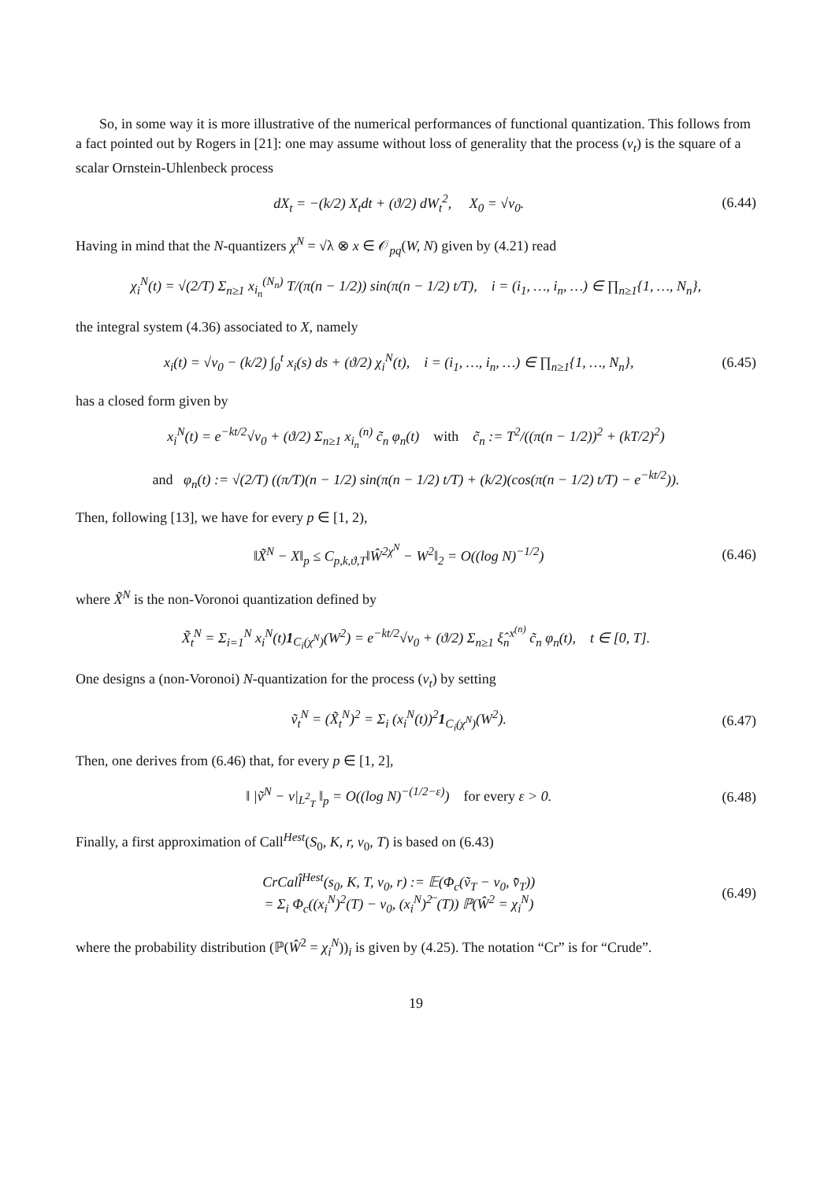So, in some way it is more illustrative of the numerical performances of functional quantization. This follows from a fact pointed out by Rogers in [21]: one may assume without loss of generality that the process (v<sub>t</sub>) is the square of a scalar Ornstein-Uhlenbeck process
dX<sub>t</sub> = −(k/2) X<sub>t</sub>dt + (ϑ/2) dW<sub>t</sub><sup>2</sup>, X<sub>0</sub> = √v<sub>0</sub>. (6.44)
Having in mind that the N-quantizers χ<sup>N</sup> = √λ ⊗ x ∈ 𝒪<sub>pq</sub>(W, N) given by (4.21) read
χ<sub>i</sub><sup>N</sup>(t) = √(2/T) Σ<sub>n≥1</sub> x<sub>i<sub>n</sub></sub><sup>(N<sub>n</sub>)</sup> T/(π(n − 1/2)) sin(π(n − 1/2) t/T), i = (i<sub>1</sub>, …, i<sub>n</sub>, …) ∈ ∏<sub>n≥1</sub>{1, …, N<sub>n</sub>},
the integral system (4.36) associated to X, namely
x<sub>i</sub>(t) = √v<sub>0</sub> − (k/2) ∫<sub>0</sub><sup>t</sup> x<sub>i</sub>(s) ds + (ϑ/2) χ<sub>i</sub><sup>N</sup>(t), i = (i<sub>1</sub>, …, i<sub>n</sub>, …) ∈ ∏<sub>n≥1</sub>{1, …, N<sub>n</sub>}, (6.45)
has a closed form given by
x<sub>i</sub><sup>N</sup>(t) = e<sup>−kt/2</sup>√v<sub>0</sub> + (ϑ/2) Σ<sub>n≥1</sub> x<sub>i<sub>n</sub></sub><sup>(n)</sup> c̃<sub>n</sub> φ<sub>n</sub>(t) with c̃<sub>n</sub> := T<sup>2</sup>/((π(n − 1/2))<sup>2</sup> + (kT/2)<sup>2</sup>)
and φ<sub>n</sub>(t) := √(2/T) ((π/T)(n − 1/2) sin(π(n − 1/2) t/T) + (k/2)(cos(π(n − 1/2) t/T) − e<sup>−kt/2</sup>)).
Then, following [13], we have for every p ∈ [1, 2),
‖X̃<sup>N</sup> − X‖<sub>p</sub> ≤ C<sub>p,k,ϑ,T</sub>‖Ŵ<sup>2</sup><sup>χ<sup>N</sup></sup> − W<sup>2</sup>‖<sub>2</sub> = O((log N)<sup>−1/2</sup>) (6.46)
where X̃<sup>N</sup> is the non-Voronoi quantization defined by
X̃<sub>t</sub><sup>N</sup> = Σ<sub>i=1</sub><sup>N</sup> x<sub>i</sub><sup>N</sup>(t)1<sub>C<sub>i</sub>(χ<sup>N</sup>)</sub>(W<sup>2</sup>) = e<sup>−kt/2</sup>√v<sub>0</sub> + (ϑ/2) Σ<sub>n≥1</sub> ξ̂<sub>n</sub><sup>x<sup>(n)</sup></sup> c̃<sub>n</sub> φ<sub>n</sub>(t), t ∈ [0, T].
One designs a (non-Voronoi) N-quantization for the process (v<sub>t</sub>) by setting
ṽ<sub>t</sub><sup>N</sup> = (X̃<sub>t</sub><sup>N</sup>)<sup>2</sup> = Σ<sub>i</sub> (x<sub>i</sub><sup>N</sup>(t))<sup>2</sup>1<sub>C<sub>i</sub>(χ<sup>N</sup>)</sub>(W<sup>2</sup>). (6.47)
Then, one derives from (6.46) that, for every p ∈ [1, 2],
‖ |ṽ<sup>N</sup> − v|<sub>L<sup>2</sup><sub>T</sub></sub> ‖<sub>p</sub> = O((log N)<sup>−(1/2−ε)</sup>) for every ε > 0. (6.48)
Finally, a first approximation of Call<sup>Hest</sup>(S<sub>0</sub>, K, r, v<sub>0</sub>, T) is based on (6.43)
CrCall̂<sup>Hest</sup>(s<sub>0</sub>, K, T, v<sub>0</sub>, r) := 𝔼(Φ<sub>c</sub>(ṽ<sub>T</sub> − v<sub>0</sub>, v̄̃<sub>T</sub>))
= Σ<sub>i</sub> Φ<sub>c</sub>((x<sub>i</sub><sup>N</sup>)<sup>2</sup>(T) − v<sub>0</sub>, (x<sub>i</sub><sup>N</sup>)<sup>2</sup>‾(T)) ℙ(Ŵ<sup>2</sup> = χ<sub>i</sub><sup>N</sup>) (6.49)
where the probability distribution (ℙ(Ŵ<sup>2</sup> = χ<sub>i</sub><sup>N</sup>))<sub>i</sub> is given by (4.25). The notation “Cr” is for “Crude”.
19